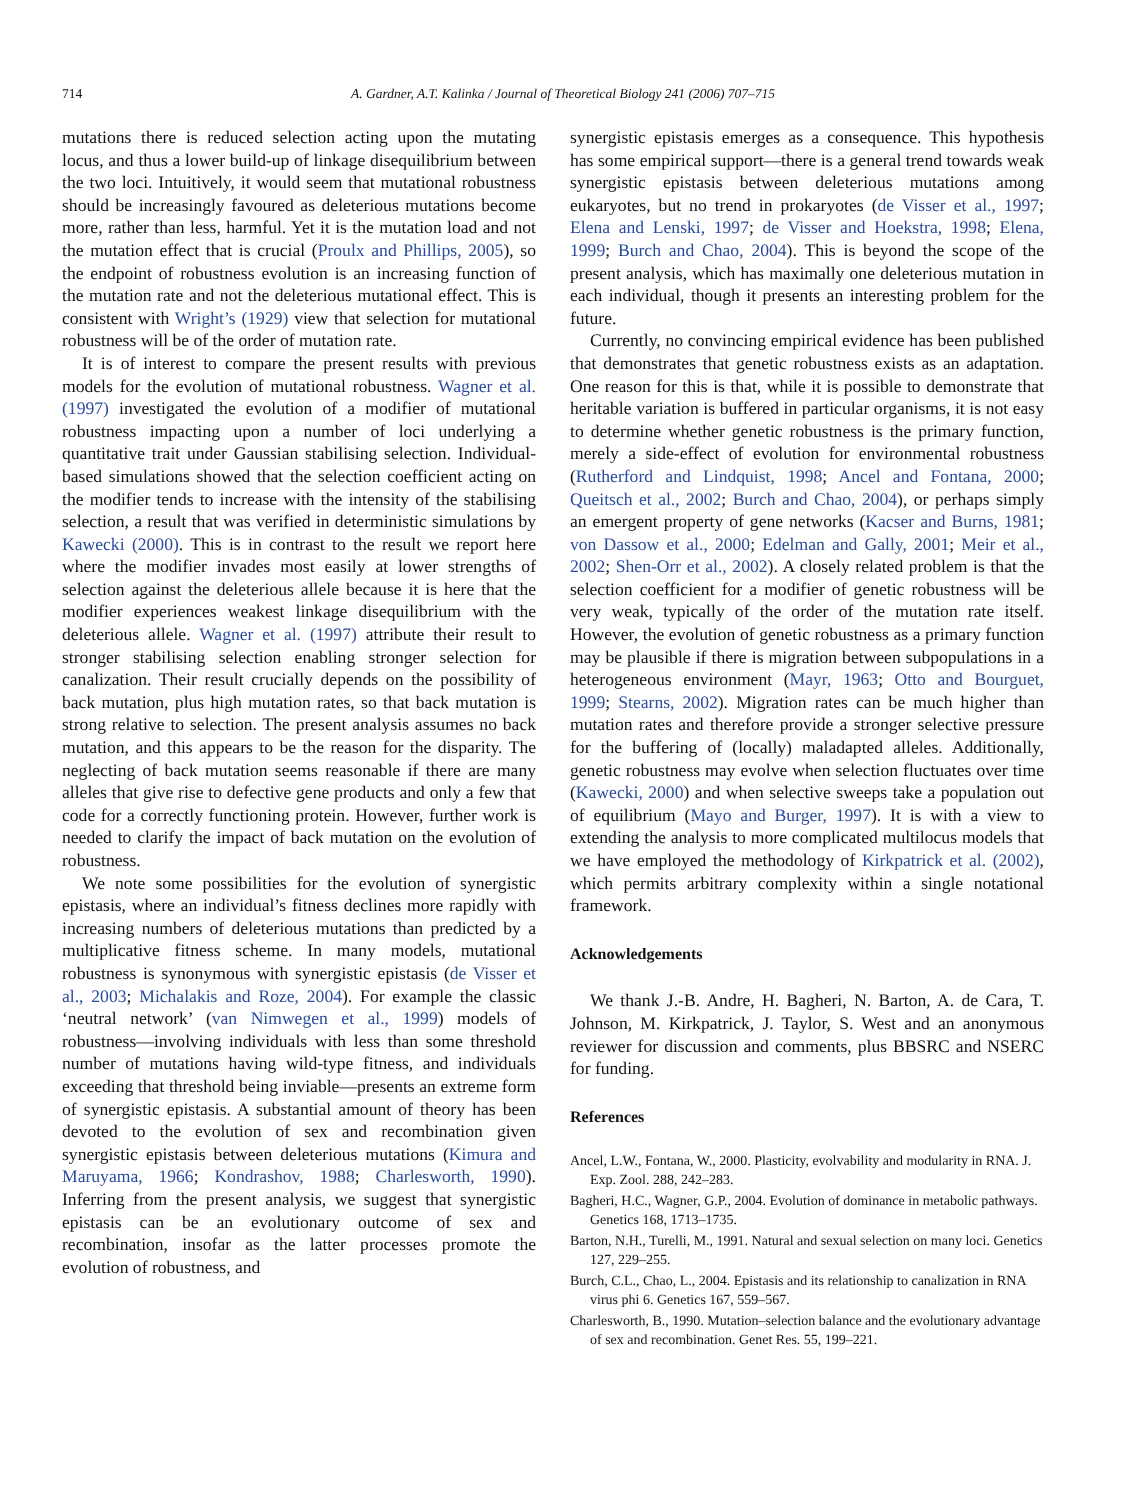714 A. Gardner, A.T. Kalinka / Journal of Theoretical Biology 241 (2006) 707–715
mutations there is reduced selection acting upon the mutating locus, and thus a lower build-up of linkage disequilibrium between the two loci. Intuitively, it would seem that mutational robustness should be increasingly favoured as deleterious mutations become more, rather than less, harmful. Yet it is the mutation load and not the mutation effect that is crucial (Proulx and Phillips, 2005), so the endpoint of robustness evolution is an increasing function of the mutation rate and not the deleterious mutational effect. This is consistent with Wright’s (1929) view that selection for mutational robustness will be of the order of mutation rate.
It is of interest to compare the present results with previous models for the evolution of mutational robustness. Wagner et al. (1997) investigated the evolution of a modifier of mutational robustness impacting upon a number of loci underlying a quantitative trait under Gaussian stabilising selection. Individual-based simulations showed that the selection coefficient acting on the modifier tends to increase with the intensity of the stabilising selection, a result that was verified in deterministic simulations by Kawecki (2000). This is in contrast to the result we report here where the modifier invades most easily at lower strengths of selection against the deleterious allele because it is here that the modifier experiences weakest linkage disequilibrium with the deleterious allele. Wagner et al. (1997) attribute their result to stronger stabilising selection enabling stronger selection for canalization. Their result crucially depends on the possibility of back mutation, plus high mutation rates, so that back mutation is strong relative to selection. The present analysis assumes no back mutation, and this appears to be the reason for the disparity. The neglecting of back mutation seems reasonable if there are many alleles that give rise to defective gene products and only a few that code for a correctly functioning protein. However, further work is needed to clarify the impact of back mutation on the evolution of robustness.
We note some possibilities for the evolution of synergistic epistasis, where an individual’s fitness declines more rapidly with increasing numbers of deleterious mutations than predicted by a multiplicative fitness scheme. In many models, mutational robustness is synonymous with synergistic epistasis (de Visser et al., 2003; Michalakis and Roze, 2004). For example the classic ‘neutral network’ (van Nimwegen et al., 1999) models of robustness—involving individuals with less than some threshold number of mutations having wild-type fitness, and individuals exceeding that threshold being inviable—presents an extreme form of synergistic epistasis. A substantial amount of theory has been devoted to the evolution of sex and recombination given synergistic epistasis between deleterious mutations (Kimura and Maruyama, 1966; Kondrashov, 1988; Charlesworth, 1990). Inferring from the present analysis, we suggest that synergistic epistasis can be an evolutionary outcome of sex and recombination, insofar as the latter processes promote the evolution of robustness, and
synergistic epistasis emerges as a consequence. This hypothesis has some empirical support—there is a general trend towards weak synergistic epistasis between deleterious mutations among eukaryotes, but no trend in prokaryotes (de Visser et al., 1997; Elena and Lenski, 1997; de Visser and Hoekstra, 1998; Elena, 1999; Burch and Chao, 2004). This is beyond the scope of the present analysis, which has maximally one deleterious mutation in each individual, though it presents an interesting problem for the future.
Currently, no convincing empirical evidence has been published that demonstrates that genetic robustness exists as an adaptation. One reason for this is that, while it is possible to demonstrate that heritable variation is buffered in particular organisms, it is not easy to determine whether genetic robustness is the primary function, merely a side-effect of evolution for environmental robustness (Rutherford and Lindquist, 1998; Ancel and Fontana, 2000; Queitsch et al., 2002; Burch and Chao, 2004), or perhaps simply an emergent property of gene networks (Kacser and Burns, 1981; von Dassow et al., 2000; Edelman and Gally, 2001; Meir et al., 2002; Shen-Orr et al., 2002). A closely related problem is that the selection coefficient for a modifier of genetic robustness will be very weak, typically of the order of the mutation rate itself. However, the evolution of genetic robustness as a primary function may be plausible if there is migration between subpopulations in a heterogeneous environment (Mayr, 1963; Otto and Bourguet, 1999; Stearns, 2002). Migration rates can be much higher than mutation rates and therefore provide a stronger selective pressure for the buffering of (locally) maladapted alleles. Additionally, genetic robustness may evolve when selection fluctuates over time (Kawecki, 2000) and when selective sweeps take a population out of equilibrium (Mayo and Burger, 1997). It is with a view to extending the analysis to more complicated multilocus models that we have employed the methodology of Kirkpatrick et al. (2002), which permits arbitrary complexity within a single notational framework.
Acknowledgements
We thank J.-B. Andre, H. Bagheri, N. Barton, A. de Cara, T. Johnson, M. Kirkpatrick, J. Taylor, S. West and an anonymous reviewer for discussion and comments, plus BBSRC and NSERC for funding.
References
Ancel, L.W., Fontana, W., 2000. Plasticity, evolvability and modularity in RNA. J. Exp. Zool. 288, 242–283.
Bagheri, H.C., Wagner, G.P., 2004. Evolution of dominance in metabolic pathways. Genetics 168, 1713–1735.
Barton, N.H., Turelli, M., 1991. Natural and sexual selection on many loci. Genetics 127, 229–255.
Burch, C.L., Chao, L., 2004. Epistasis and its relationship to canalization in RNA virus phi 6. Genetics 167, 559–567.
Charlesworth, B., 1990. Mutation–selection balance and the evolutionary advantage of sex and recombination. Genet Res. 55, 199–221.